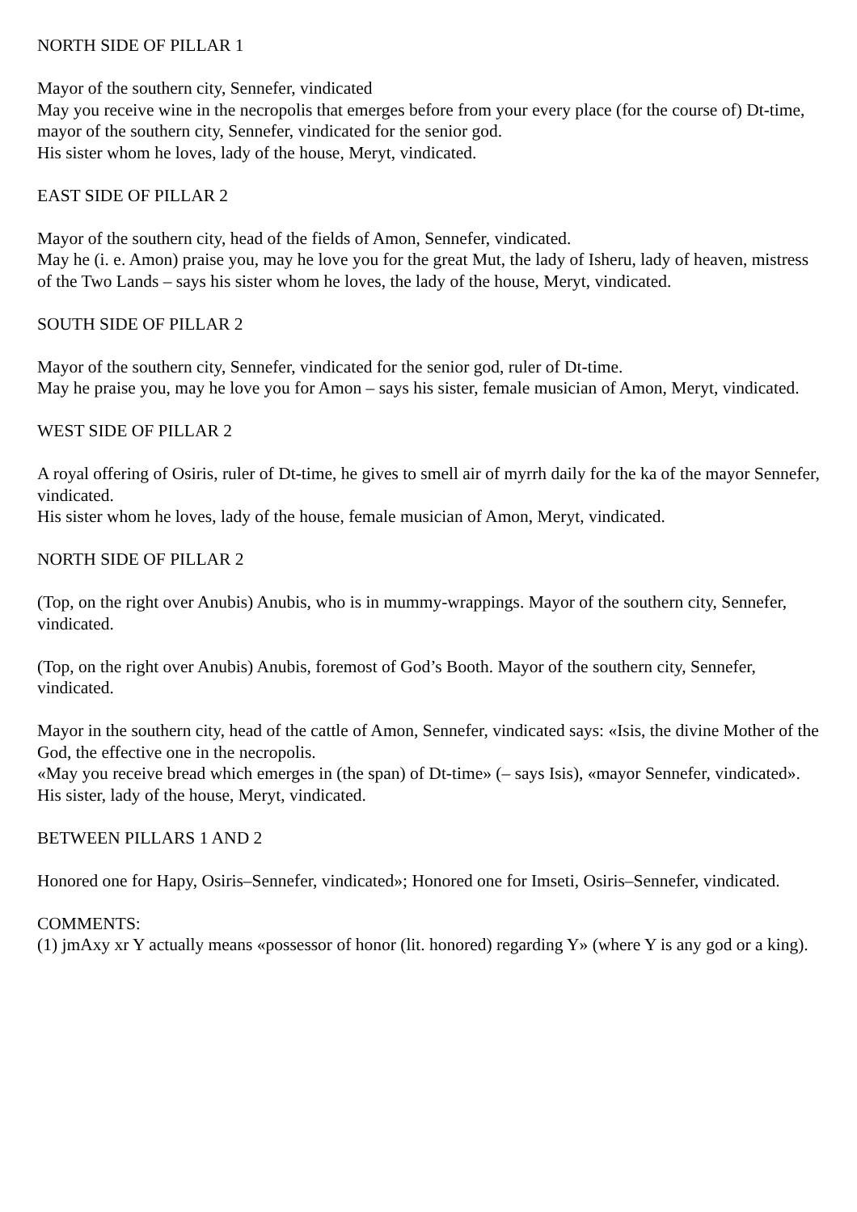NORTH SIDE OF PILLAR 1
Mayor of the southern city, Sennefer, vindicated
May you receive wine in the necropolis that emerges before from your every place (for the course of) Dt-time, mayor of the southern city, Sennefer, vindicated for the senior god.
His sister whom he loves, lady of the house, Meryt, vindicated.
EAST SIDE OF PILLAR 2
Mayor of the southern city, head of the fields of Amon, Sennefer, vindicated.
May he (i. e. Amon) praise you, may he love you for the great Mut, the lady of Isheru, lady of heaven, mistress of the Two Lands – says his sister whom he loves, the lady of the house, Meryt, vindicated.
SOUTH SIDE OF PILLAR 2
Mayor of the southern city, Sennefer, vindicated for the senior god, ruler of Dt-time.
May he praise you, may he love you for Amon – says his sister, female musician of Amon, Meryt, vindicated.
WEST SIDE OF PILLAR 2
A royal offering of Osiris, ruler of Dt-time, he gives to smell air of myrrh daily for the ka of the mayor Sennefer, vindicated.
His sister whom he loves, lady of the house, female musician of Amon, Meryt, vindicated.
NORTH SIDE OF PILLAR 2
(Top, on the right over Anubis) Anubis, who is in mummy-wrappings. Mayor of the southern city, Sennefer, vindicated.
(Top, on the right over Anubis) Anubis, foremost of God’s Booth. Mayor of the southern city, Sennefer, vindicated.
Mayor in the southern city, head of the cattle of Amon, Sennefer, vindicated says: «Isis, the divine Mother of the God, the effective one in the necropolis.
«May you receive bread which emerges in (the span) of Dt-time» (– says Isis), «mayor Sennefer, vindicated».
His sister, lady of the house, Meryt, vindicated.
BETWEEN PILLARS 1 AND 2
Honored one for Hapy, Osiris–Sennefer, vindicated»; Honored one for Imseti, Osiris–Sennefer, vindicated.
COMMENTS:
(1) jmAxy xr Y actually means «possessor of honor (lit. honored) regarding Y» (where Y is any god or a king).